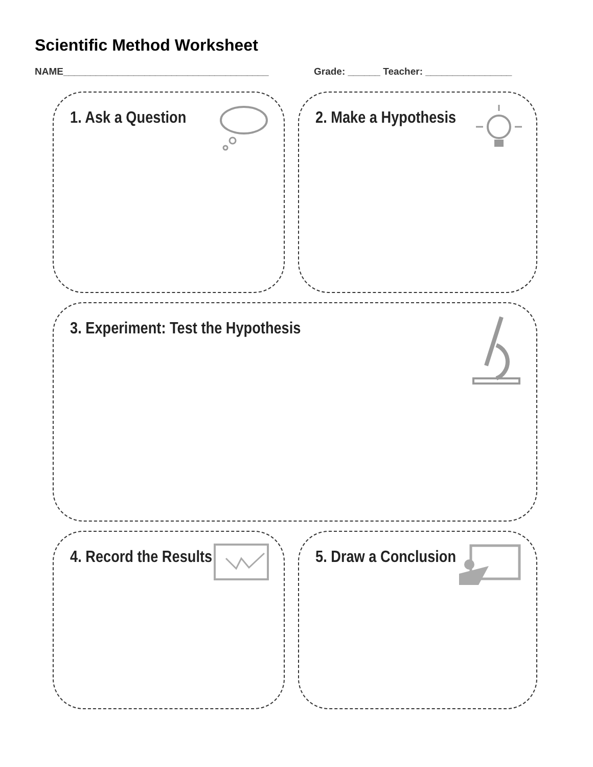Scientific Method Worksheet
NAME______________________________________ Grade: ______ Teacher: ________________
1. Ask a Question
2. Make a Hypothesis
3. Experiment: Test the Hypothesis
4. Record the Results
5. Draw a Conclusion